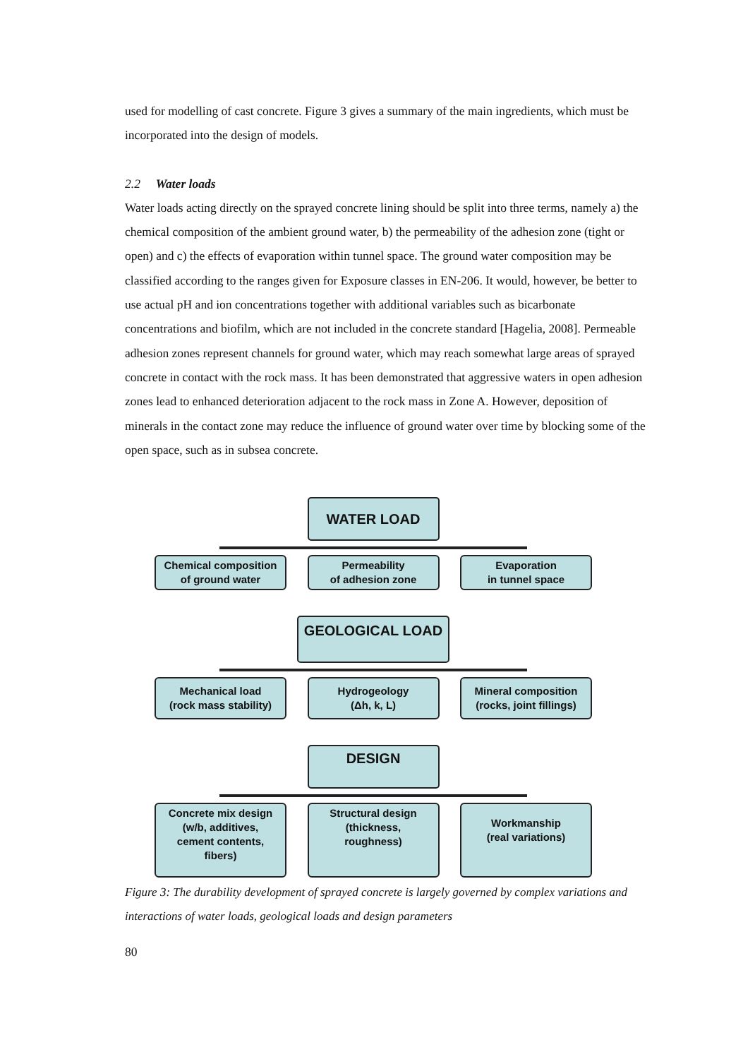used for modelling of cast concrete. Figure 3 gives a summary of the main ingredients, which must be incorporated into the design of models.
2.2 Water loads
Water loads acting directly on the sprayed concrete lining should be split into three terms, namely a) the chemical composition of the ambient ground water, b) the permeability of the adhesion zone (tight or open) and c) the effects of evaporation within tunnel space. The ground water composition may be classified according to the ranges given for Exposure classes in EN-206. It would, however, be better to use actual pH and ion concentrations together with additional variables such as bicarbonate concentrations and biofilm, which are not included in the concrete standard [Hagelia, 2008]. Permeable adhesion zones represent channels for ground water, which may reach somewhat large areas of sprayed concrete in contact with the rock mass. It has been demonstrated that aggressive waters in open adhesion zones lead to enhanced deterioration adjacent to the rock mass in Zone A. However, deposition of minerals in the contact zone may reduce the influence of ground water over time by blocking some of the open space, such as in subsea concrete.
WATER LOAD
Chemical composition
of ground water
Permeability
of adhesion zone
Evaporation
in tunnel space
GEOLOGICAL LOAD
Mechanical load
(rock mass stability)
Hydrogeology
(Δh, k, L)
Mineral composition
(rocks, joint fillings)
DESIGN
Concrete mix design
(w/b, additives,
cement contents,
fibers)
Structural design
(thickness,
roughness)
Workmanship
(real variations)
Figure 3: The durability development of sprayed concrete is largely governed by complex variations and interactions of water loads, geological loads and design parameters
80